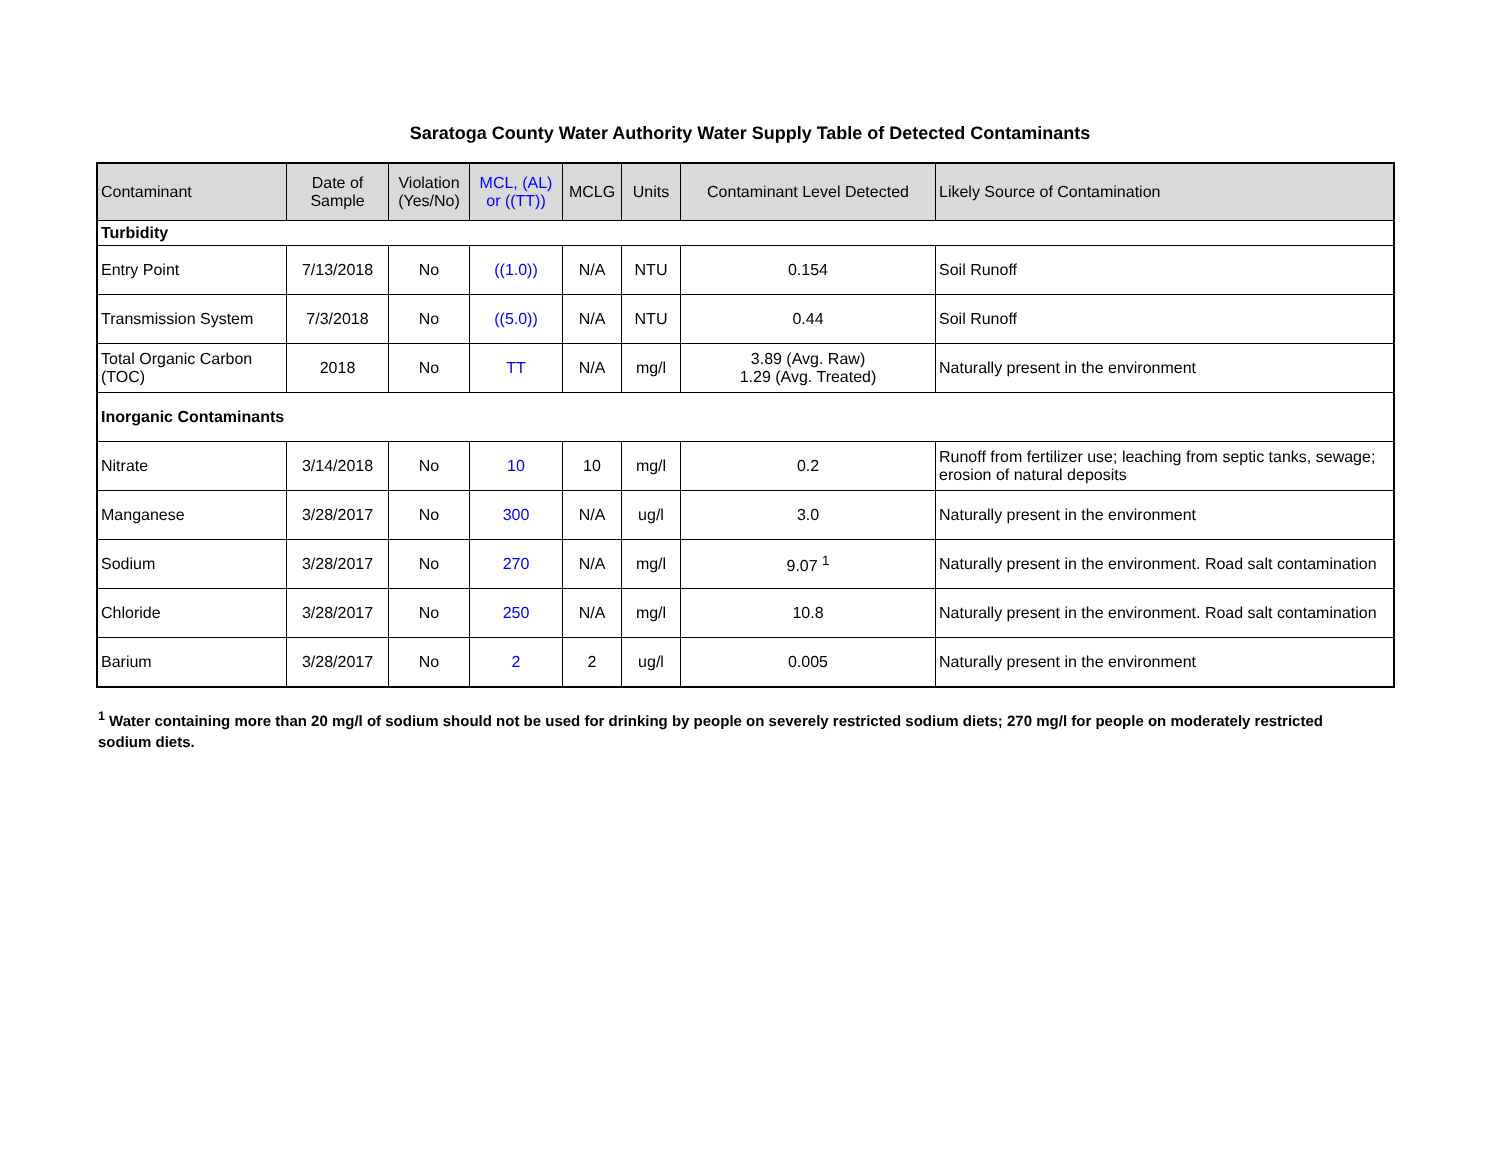Saratoga County Water Authority Water Supply Table of Detected Contaminants
| Contaminant | Date of Sample | Violation (Yes/No) | MCL, (AL) or ((TT)) | MCLG | Units | Contaminant Level Detected | Likely Source of Contamination |
| --- | --- | --- | --- | --- | --- | --- | --- |
| Turbidity | | | | | | | |
| Entry Point | 7/13/2018 | No | ((1.0)) | N/A | NTU | 0.154 | Soil Runoff |
| Transmission System | 7/3/2018 | No | ((5.0)) | N/A | NTU | 0.44 | Soil Runoff |
| Total Organic Carbon (TOC) | 2018 | No | TT | N/A | mg/l | 3.89 (Avg. Raw) 1.29 (Avg. Treated) | Naturally present in the environment |
| Inorganic Contaminants | | | | | | | |
| Nitrate | 3/14/2018 | No | 10 | 10 | mg/l | 0.2 | Runoff from fertilizer use; leaching from septic tanks, sewage; erosion of natural deposits |
| Manganese | 3/28/2017 | No | 300 | N/A | ug/l | 3.0 | Naturally present in the environment |
| Sodium | 3/28/2017 | No | 270 | N/A | mg/l | 9.07 <sup>1</sup> | Naturally present in the environment. Road salt contamination |
| Chloride | 3/28/2017 | No | 250 | N/A | mg/l | 10.8 | Naturally present in the environment. Road salt contamination |
| Barium | 3/28/2017 | No | 2 | 2 | ug/l | 0.005 | Naturally present in the environment |
<sup>1</sup> Water containing more than 20 mg/l of sodium should not be used for drinking by people on severely restricted sodium diets; 270 mg/l for people on moderately restricted sodium diets.